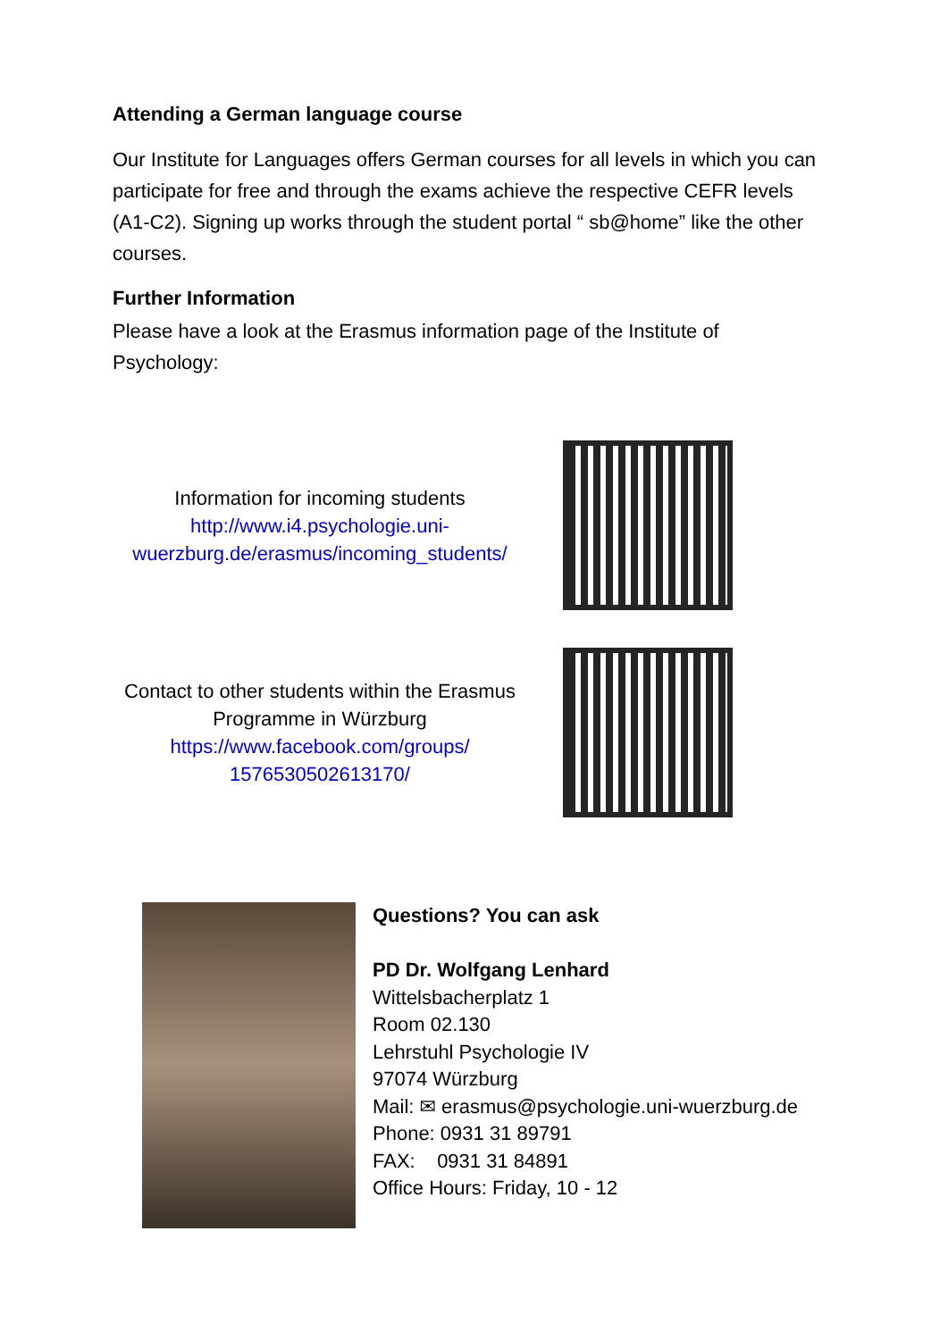Attending a German language course
Our Institute for Languages offers German courses for all levels in which you can participate for free and through the exams achieve the respective CEFR levels (A1-C2). Signing up works through the student portal “ sb@home” like the other courses.
Further Information
Please have a look at the Erasmus information page of the Institute of Psychology:
Information for incoming students
http://www.i4.psychologie.uni-wuerzburg.de/erasmus/incoming_students/
Contact to other students within the Erasmus Programme in Würzburg
https://www.facebook.com/groups/ 1576530502613170/
Questions? You can ask
PD Dr. Wolfgang Lenhard
Wittelsbacherplatz 1
Room 02.130
Lehrstuhl Psychologie IV
97074 Würzburg
Mail: ✉ erasmus@psychologie.uni-wuerzburg.de
Phone: 0931 31 89791
FAX: 0931 31 84891
Office Hours: Friday, 10 - 12